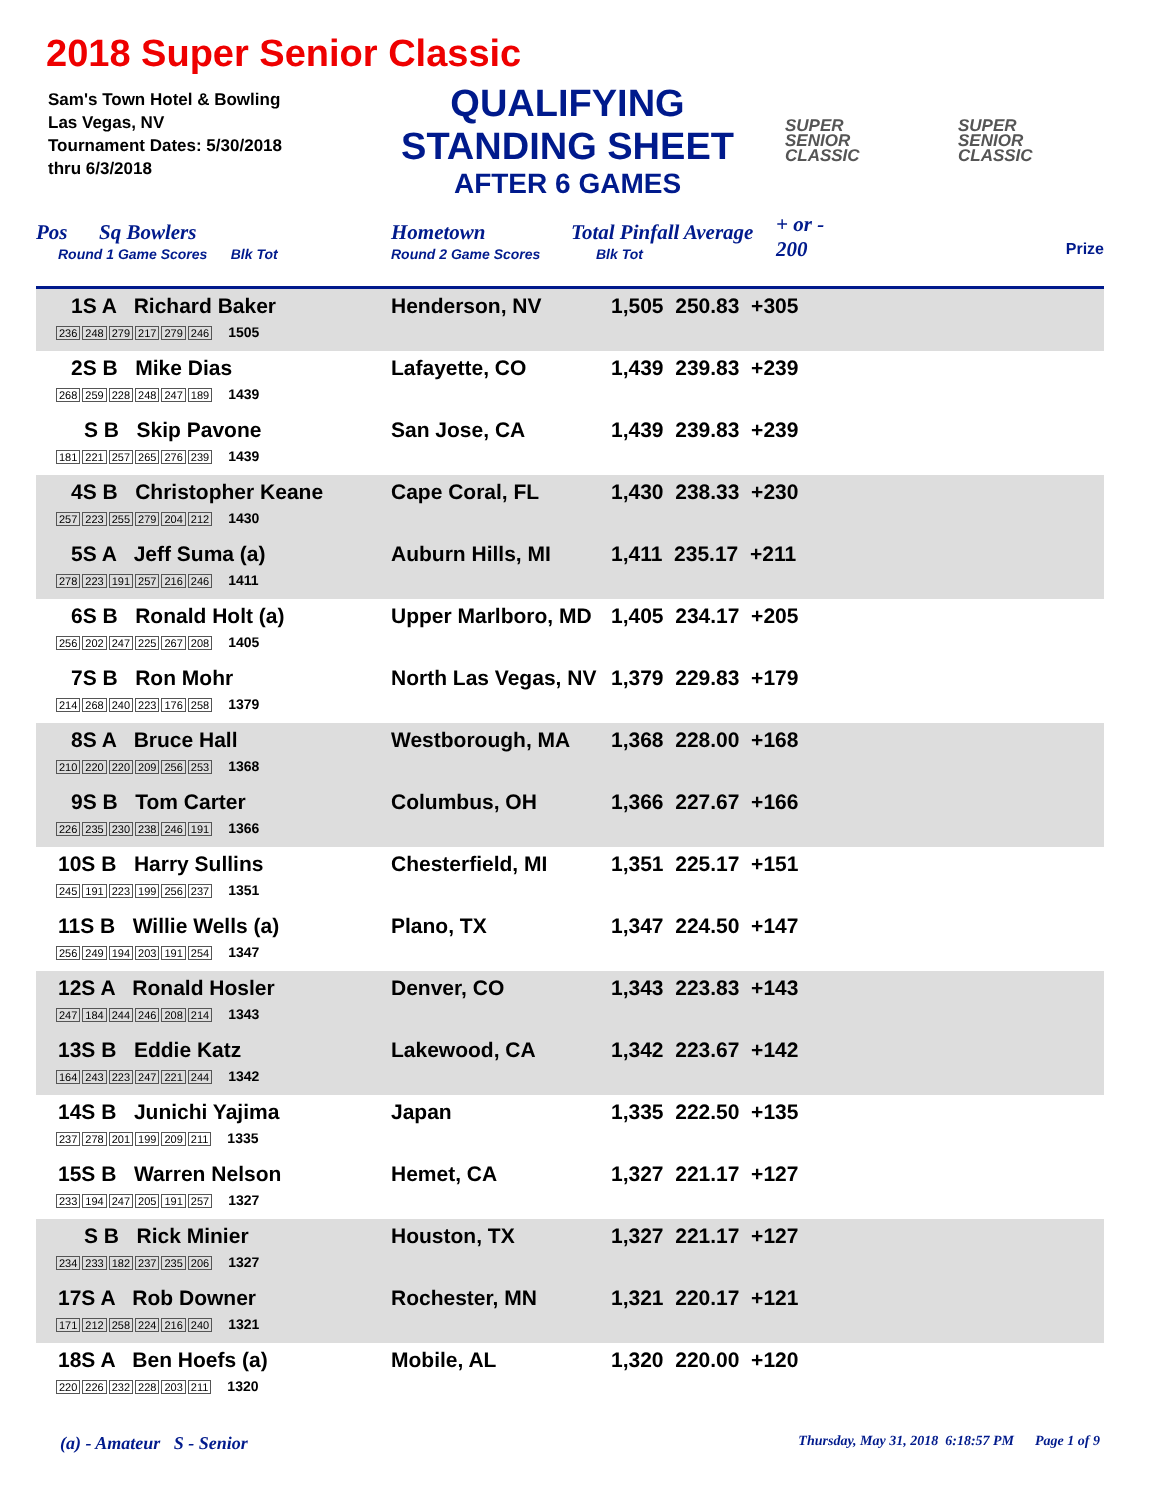2018 Super Senior Classic
Sam's Town Hotel & Bowling
Las Vegas, NV
Tournament Dates: 5/30/2018
thru 6/3/2018
QUALIFYING
STANDING SHEET
AFTER 6 GAMES
SUPER
SENIOR
CLASSIC
SUPER
SENIOR
CLASSIC
Pos Sq Bowlers
Round 1 Game Scores Blk Tot
Hometown
Round 2 Game Scores
Total Pinfall Average
Blk Tot
+ or -
200
Prize
| 1S A Richard Baker 236 248 279 217 279 246 1505 | Henderson, NV | 1,505 250.83 +305 |
| 2S B Mike Dias 268 259 228 248 247 189 1439 | Lafayette, CO | 1,439 239.83 +239 |
| S B Skip Pavone 181 221 257 265 276 239 1439 | San Jose, CA | 1,439 239.83 +239 |
| 4S B Christopher Keane 257 223 255 279 204 212 1430 | Cape Coral, FL | 1,430 238.33 +230 |
| 5S A Jeff Suma (a) 278 223 191 257 216 246 1411 | Auburn Hills, MI | 1,411 235.17 +211 |
| 6S B Ronald Holt (a) 256 202 247 225 267 208 1405 | Upper Marlboro, MD | 1,405 234.17 +205 |
| 7S B Ron Mohr 214 268 240 223 176 258 1379 | North Las Vegas, NV | 1,379 229.83 +179 |
| 8S A Bruce Hall 210 220 220 209 256 253 1368 | Westborough, MA | 1,368 228.00 +168 |
| 9S B Tom Carter 226 235 230 238 246 191 1366 | Columbus, OH | 1,366 227.67 +166 |
| 10S B Harry Sullins 245 191 223 199 256 237 1351 | Chesterfield, MI | 1,351 225.17 +151 |
| 11S B Willie Wells (a) 256 249 194 203 191 254 1347 | Plano, TX | 1,347 224.50 +147 |
| 12S A Ronald Hosler 247 184 244 246 208 214 1343 | Denver, CO | 1,343 223.83 +143 |
| 13S B Eddie Katz 164 243 223 247 221 244 1342 | Lakewood, CA | 1,342 223.67 +142 |
| 14S B Junichi Yajima 237 278 201 199 209 211 1335 | Japan | 1,335 222.50 +135 |
| 15S B Warren Nelson 233 194 247 205 191 257 1327 | Hemet, CA | 1,327 221.17 +127 |
| S B Rick Minier 234 233 182 237 235 206 1327 | Houston, TX | 1,327 221.17 +127 |
| 17S A Rob Downer 171 212 258 224 216 240 1321 | Rochester, MN | 1,321 220.17 +121 |
| 18S A Ben Hoefs (a) 220 226 232 228 203 211 1320 | Mobile, AL | 1,320 220.00 +120 |
(a) - Amateur S - Senior Thursday, May 31, 2018 6:18:57 PM Page 1 of 9